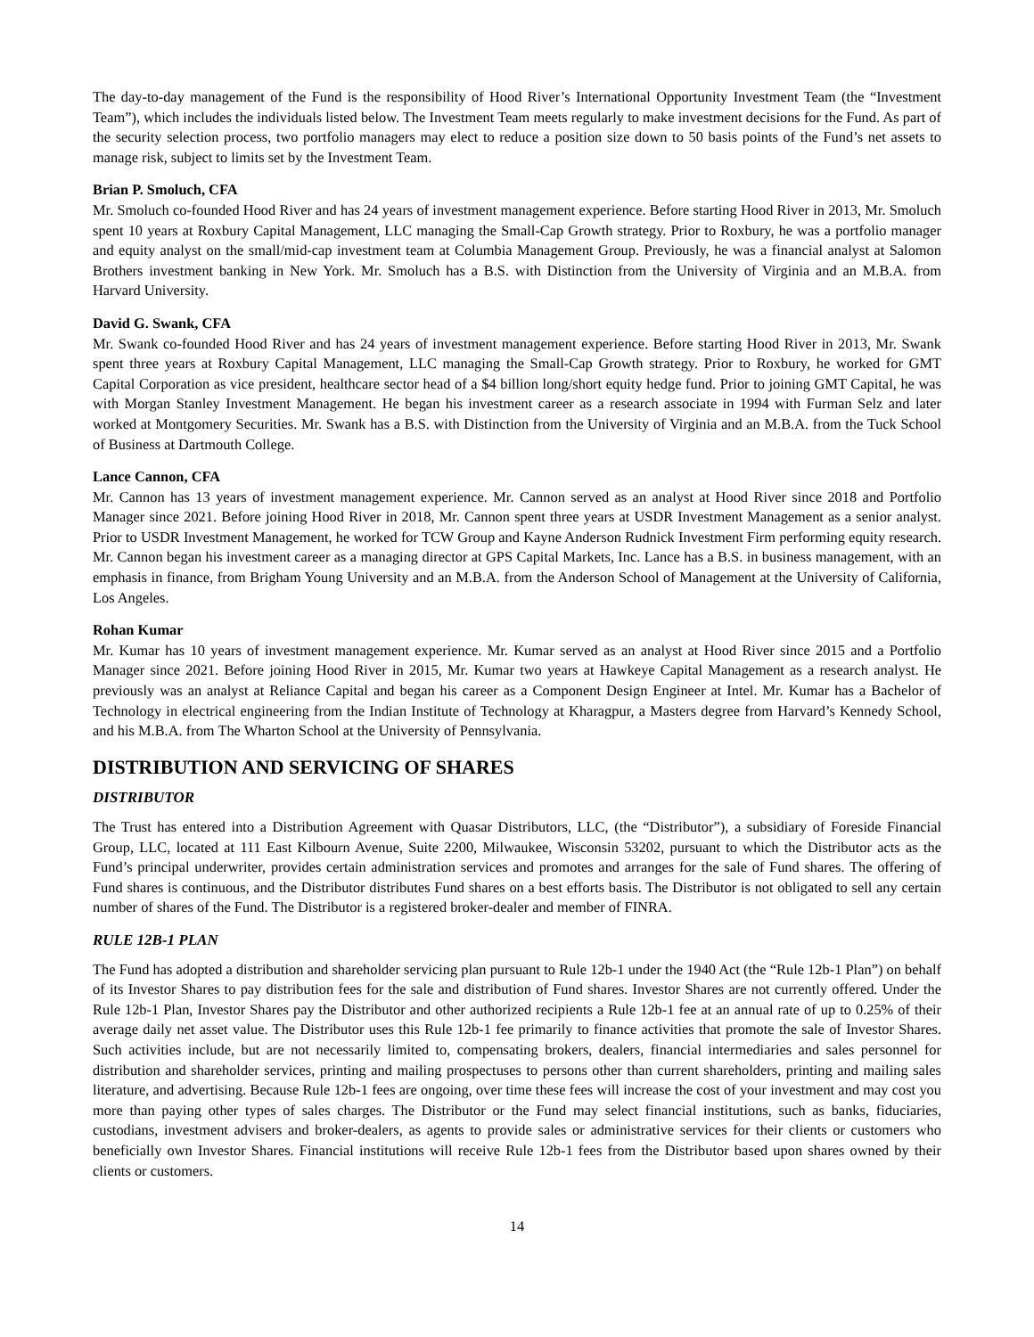The day-to-day management of the Fund is the responsibility of Hood River’s International Opportunity Investment Team (the “Investment Team”), which includes the individuals listed below. The Investment Team meets regularly to make investment decisions for the Fund. As part of the security selection process, two portfolio managers may elect to reduce a position size down to 50 basis points of the Fund’s net assets to manage risk, subject to limits set by the Investment Team.
Brian P. Smoluch, CFA
Mr. Smoluch co-founded Hood River and has 24 years of investment management experience. Before starting Hood River in 2013, Mr. Smoluch spent 10 years at Roxbury Capital Management, LLC managing the Small-Cap Growth strategy. Prior to Roxbury, he was a portfolio manager and equity analyst on the small/mid-cap investment team at Columbia Management Group. Previously, he was a financial analyst at Salomon Brothers investment banking in New York. Mr. Smoluch has a B.S. with Distinction from the University of Virginia and an M.B.A. from Harvard University.
David G. Swank, CFA
Mr. Swank co-founded Hood River and has 24 years of investment management experience. Before starting Hood River in 2013, Mr. Swank spent three years at Roxbury Capital Management, LLC managing the Small-Cap Growth strategy. Prior to Roxbury, he worked for GMT Capital Corporation as vice president, healthcare sector head of a $4 billion long/short equity hedge fund. Prior to joining GMT Capital, he was with Morgan Stanley Investment Management. He began his investment career as a research associate in 1994 with Furman Selz and later worked at Montgomery Securities. Mr. Swank has a B.S. with Distinction from the University of Virginia and an M.B.A. from the Tuck School of Business at Dartmouth College.
Lance Cannon, CFA
Mr. Cannon has 13 years of investment management experience. Mr. Cannon served as an analyst at Hood River since 2018 and Portfolio Manager since 2021. Before joining Hood River in 2018, Mr. Cannon spent three years at USDR Investment Management as a senior analyst. Prior to USDR Investment Management, he worked for TCW Group and Kayne Anderson Rudnick Investment Firm performing equity research. Mr. Cannon began his investment career as a managing director at GPS Capital Markets, Inc. Lance has a B.S. in business management, with an emphasis in finance, from Brigham Young University and an M.B.A. from the Anderson School of Management at the University of California, Los Angeles.
Rohan Kumar
Mr. Kumar has 10 years of investment management experience. Mr. Kumar served as an analyst at Hood River since 2015 and a Portfolio Manager since 2021. Before joining Hood River in 2015, Mr. Kumar two years at Hawkeye Capital Management as a research analyst. He previously was an analyst at Reliance Capital and began his career as a Component Design Engineer at Intel. Mr. Kumar has a Bachelor of Technology in electrical engineering from the Indian Institute of Technology at Kharagpur, a Masters degree from Harvard’s Kennedy School, and his M.B.A. from The Wharton School at the University of Pennsylvania.
DISTRIBUTION AND SERVICING OF SHARES
DISTRIBUTOR
The Trust has entered into a Distribution Agreement with Quasar Distributors, LLC, (the “Distributor”), a subsidiary of Foreside Financial Group, LLC, located at 111 East Kilbourn Avenue, Suite 2200, Milwaukee, Wisconsin 53202, pursuant to which the Distributor acts as the Fund’s principal underwriter, provides certain administration services and promotes and arranges for the sale of Fund shares. The offering of Fund shares is continuous, and the Distributor distributes Fund shares on a best efforts basis. The Distributor is not obligated to sell any certain number of shares of the Fund. The Distributor is a registered broker-dealer and member of FINRA.
RULE 12B-1 PLAN
The Fund has adopted a distribution and shareholder servicing plan pursuant to Rule 12b-1 under the 1940 Act (the “Rule 12b-1 Plan”) on behalf of its Investor Shares to pay distribution fees for the sale and distribution of Fund shares. Investor Shares are not currently offered. Under the Rule 12b-1 Plan, Investor Shares pay the Distributor and other authorized recipients a Rule 12b-1 fee at an annual rate of up to 0.25% of their average daily net asset value. The Distributor uses this Rule 12b-1 fee primarily to finance activities that promote the sale of Investor Shares. Such activities include, but are not necessarily limited to, compensating brokers, dealers, financial intermediaries and sales personnel for distribution and shareholder services, printing and mailing prospectuses to persons other than current shareholders, printing and mailing sales literature, and advertising. Because Rule 12b-1 fees are ongoing, over time these fees will increase the cost of your investment and may cost you more than paying other types of sales charges. The Distributor or the Fund may select financial institutions, such as banks, fiduciaries, custodians, investment advisers and broker-dealers, as agents to provide sales or administrative services for their clients or customers who beneficially own Investor Shares. Financial institutions will receive Rule 12b-1 fees from the Distributor based upon shares owned by their clients or customers.
14